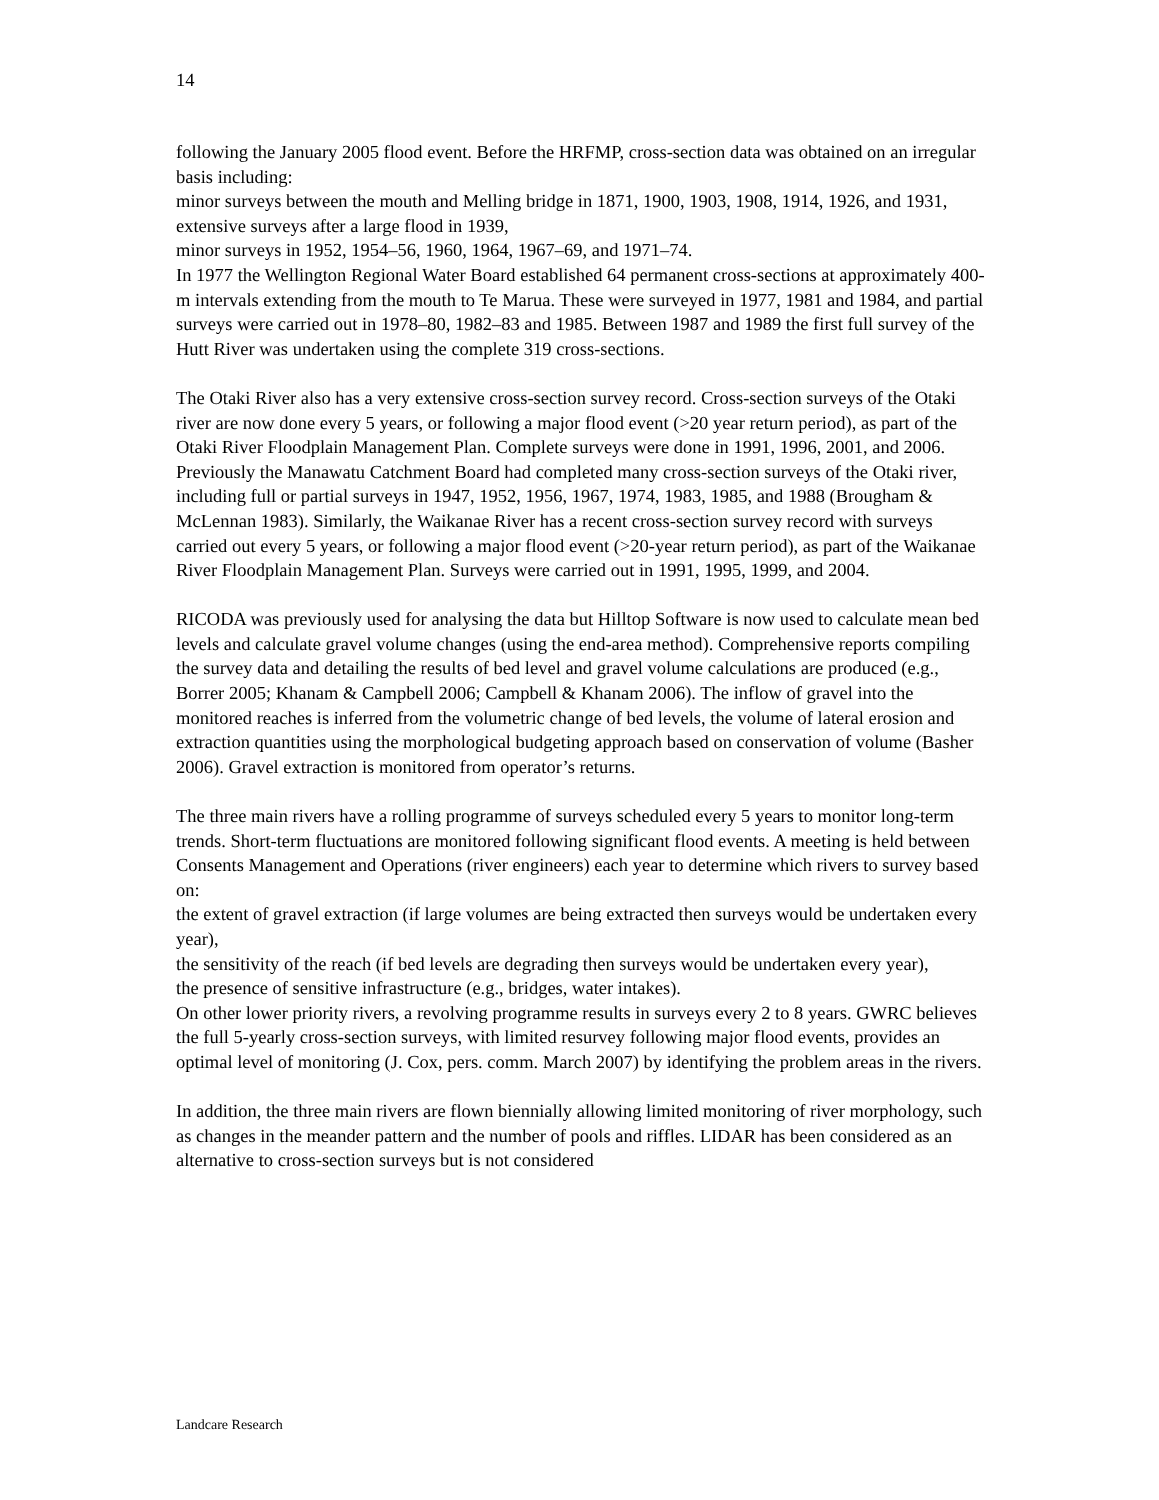14
following the January 2005 flood event. Before the HRFMP, cross-section data was obtained on an irregular basis including:
minor surveys between the mouth and Melling bridge in 1871, 1900, 1903, 1908, 1914, 1926, and 1931,
extensive surveys after a large flood in 1939,
minor surveys in 1952, 1954–56, 1960, 1964, 1967–69, and 1971–74.
In 1977 the Wellington Regional Water Board established 64 permanent cross-sections at approximately 400-m intervals extending from the mouth to Te Marua. These were surveyed in 1977, 1981 and 1984, and partial surveys were carried out in 1978–80, 1982–83 and 1985. Between 1987 and 1989 the first full survey of the Hutt River was undertaken using the complete 319 cross-sections.
The Otaki River also has a very extensive cross-section survey record. Cross-section surveys of the Otaki river are now done every 5 years, or following a major flood event (>20 year return period), as part of the Otaki River Floodplain Management Plan. Complete surveys were done in 1991, 1996, 2001, and 2006. Previously the Manawatu Catchment Board had completed many cross-section surveys of the Otaki river, including full or partial surveys in 1947, 1952, 1956, 1967, 1974, 1983, 1985, and 1988 (Brougham & McLennan 1983). Similarly, the Waikanae River has a recent cross-section survey record with surveys carried out every 5 years, or following a major flood event (>20-year return period), as part of the Waikanae River Floodplain Management Plan. Surveys were carried out in 1991, 1995, 1999, and 2004.
RICODA was previously used for analysing the data but Hilltop Software is now used to calculate mean bed levels and calculate gravel volume changes (using the end-area method). Comprehensive reports compiling the survey data and detailing the results of bed level and gravel volume calculations are produced (e.g., Borrer 2005; Khanam & Campbell 2006; Campbell & Khanam 2006). The inflow of gravel into the monitored reaches is inferred from the volumetric change of bed levels, the volume of lateral erosion and extraction quantities using the morphological budgeting approach based on conservation of volume (Basher 2006). Gravel extraction is monitored from operator’s returns.
The three main rivers have a rolling programme of surveys scheduled every 5 years to monitor long-term trends. Short-term fluctuations are monitored following significant flood events. A meeting is held between Consents Management and Operations (river engineers) each year to determine which rivers to survey based on:
the extent of gravel extraction (if large volumes are being extracted then surveys would be undertaken every year),
the sensitivity of the reach (if bed levels are degrading then surveys would be undertaken every year),
the presence of sensitive infrastructure (e.g., bridges, water intakes).
On other lower priority rivers, a revolving programme results in surveys every 2 to 8 years. GWRC believes the full 5-yearly cross-section surveys, with limited resurvey following major flood events, provides an optimal level of monitoring (J. Cox, pers. comm. March 2007) by identifying the problem areas in the rivers.
In addition, the three main rivers are flown biennially allowing limited monitoring of river morphology, such as changes in the meander pattern and the number of pools and riffles. LIDAR has been considered as an alternative to cross-section surveys but is not considered
Landcare Research